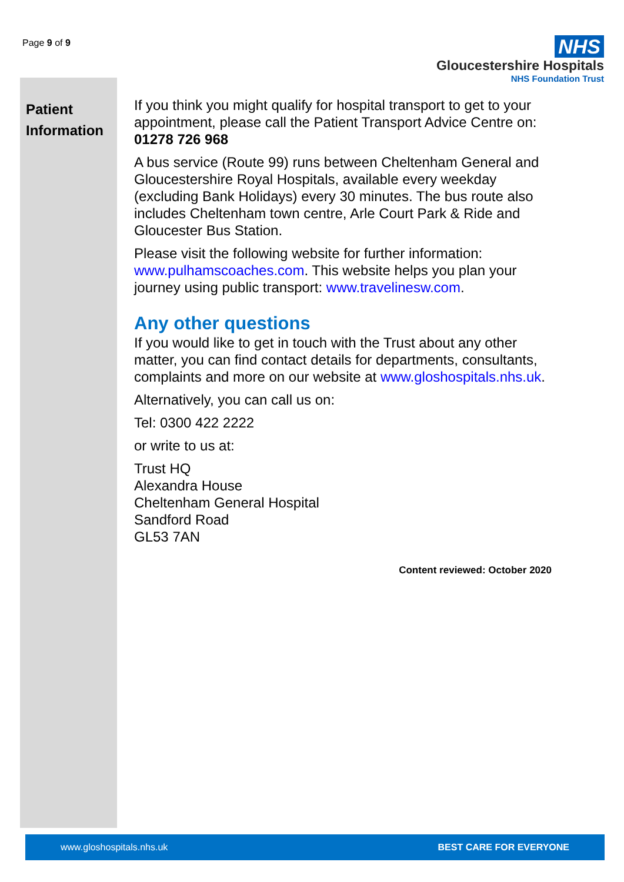Page 9 of 9
NHS
Gloucestershire Hospitals
NHS Foundation Trust
Patient Information
If you think you might qualify for hospital transport to get to your appointment, please call the Patient Transport Advice Centre on: 01278 726 968
A bus service (Route 99) runs between Cheltenham General and Gloucestershire Royal Hospitals, available every weekday (excluding Bank Holidays) every 30 minutes. The bus route also includes Cheltenham town centre, Arle Court Park & Ride and Gloucester Bus Station.
Please visit the following website for further information: www.pulhamscoaches.com. This website helps you plan your journey using public transport: www.travelinesw.com.
Any other questions
If you would like to get in touch with the Trust about any other matter, you can find contact details for departments, consultants, complaints and more on our website at www.gloshospitals.nhs.uk.
Alternatively, you can call us on:
Tel: 0300 422 2222
or write to us at:
Trust HQ
Alexandra House
Cheltenham General Hospital
Sandford Road
GL53 7AN
Content reviewed: October 2020
www.gloshospitals.nhs.uk BEST CARE FOR EVERYONE